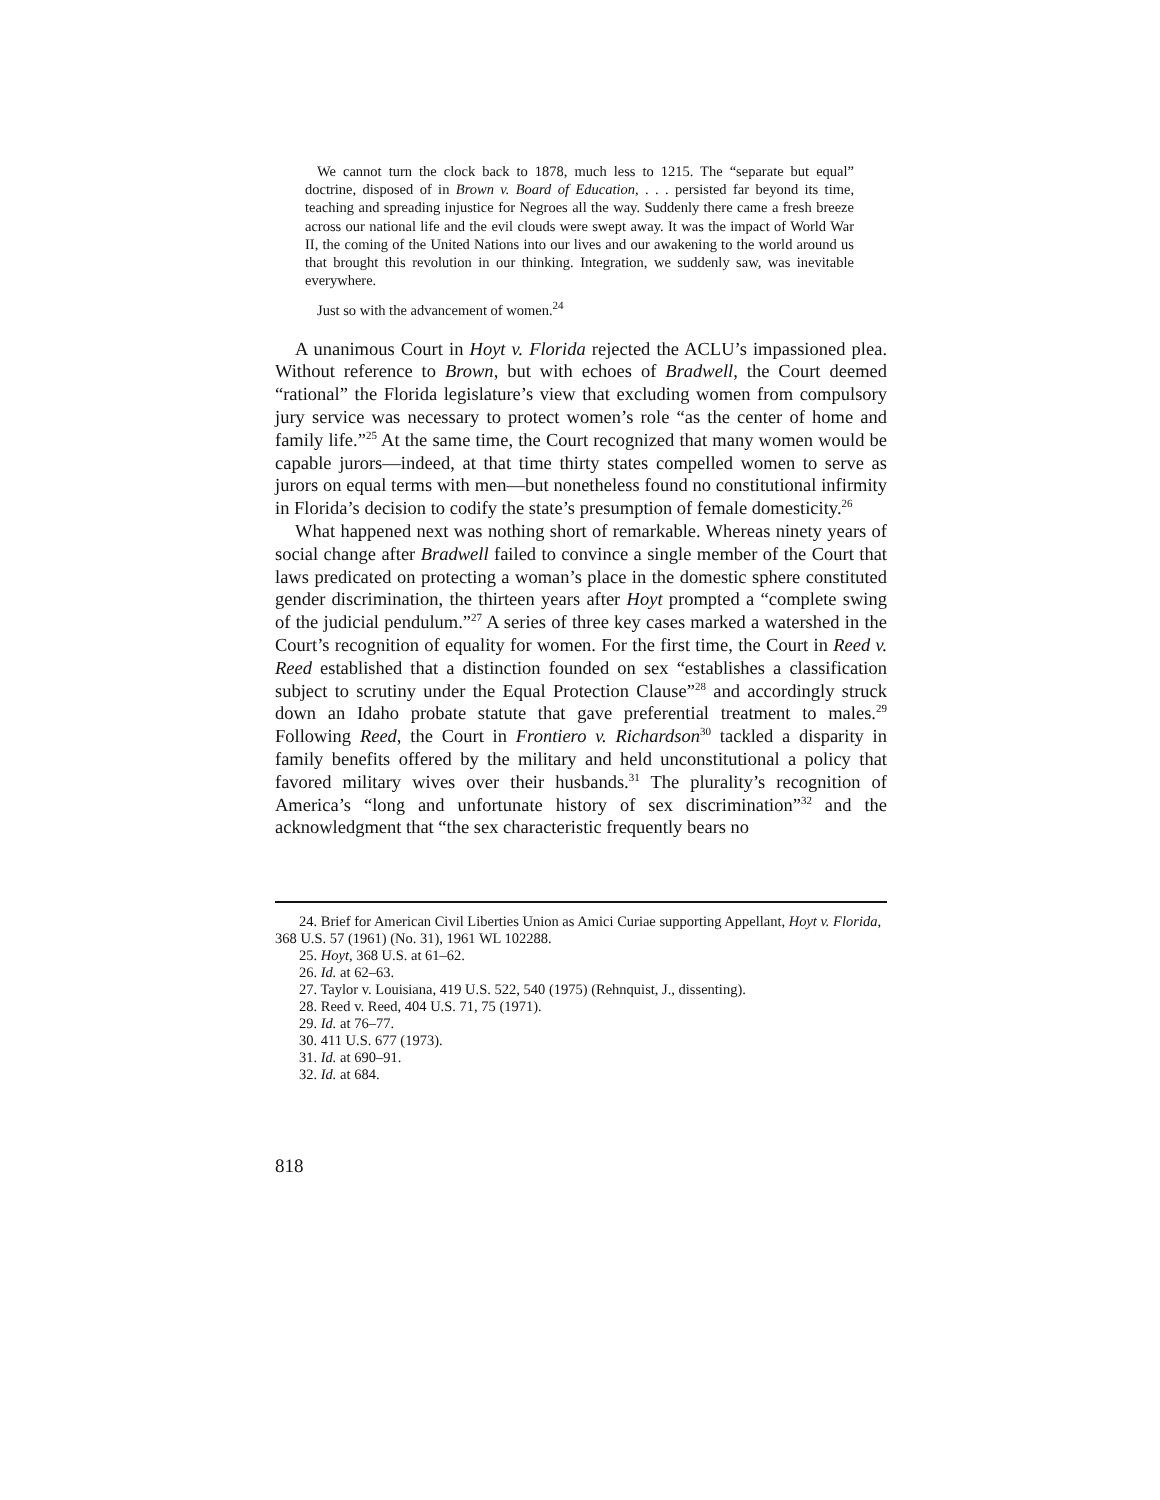We cannot turn the clock back to 1878, much less to 1215. The “separate but equal” doctrine, disposed of in Brown v. Board of Education, . . . persisted far beyond its time, teaching and spreading injustice for Negroes all the way. Suddenly there came a fresh breeze across our national life and the evil clouds were swept away. It was the impact of World War II, the coming of the United Nations into our lives and our awakening to the world around us that brought this revolution in our thinking. Integration, we suddenly saw, was inevitable everywhere.
Just so with the advancement of women.<sup>24</sup>
A unanimous Court in Hoyt v. Florida rejected the ACLU’s impassioned plea. Without reference to Brown, but with echoes of Bradwell, the Court deemed “rational” the Florida legislature’s view that excluding women from compulsory jury service was necessary to protect women’s role “as the center of home and family life.”<sup>25</sup> At the same time, the Court recognized that many women would be capable jurors—indeed, at that time thirty states compelled women to serve as jurors on equal terms with men—but nonetheless found no constitutional infirmity in Florida’s decision to codify the state’s presumption of female domesticity.<sup>26</sup>
What happened next was nothing short of remarkable. Whereas ninety years of social change after Bradwell failed to convince a single member of the Court that laws predicated on protecting a woman’s place in the domestic sphere constituted gender discrimination, the thirteen years after Hoyt prompted a “complete swing of the judicial pendulum.”<sup>27</sup> A series of three key cases marked a watershed in the Court’s recognition of equality for women. For the first time, the Court in Reed v. Reed established that a distinction founded on sex “establishes a classification subject to scrutiny under the Equal Protection Clause”<sup>28</sup> and accordingly struck down an Idaho probate statute that gave preferential treatment to males.<sup>29</sup> Following Reed, the Court in Frontiero v. Richardson<sup>30</sup> tackled a disparity in family benefits offered by the military and held unconstitutional a policy that favored military wives over their husbands.<sup>31</sup> The plurality’s recognition of America’s “long and unfortunate history of sex discrimination”<sup>32</sup> and the acknowledgment that “the sex characteristic frequently bears no
24. Brief for American Civil Liberties Union as Amici Curiae supporting Appellant, Hoyt v. Florida, 368 U.S. 57 (1961) (No. 31), 1961 WL 102288.
25. Hoyt, 368 U.S. at 61–62.
26. Id. at 62–63.
27. Taylor v. Louisiana, 419 U.S. 522, 540 (1975) (Rehnquist, J., dissenting).
28. Reed v. Reed, 404 U.S. 71, 75 (1971).
29. Id. at 76–77.
30. 411 U.S. 677 (1973).
31. Id. at 690–91.
32. Id. at 684.
818